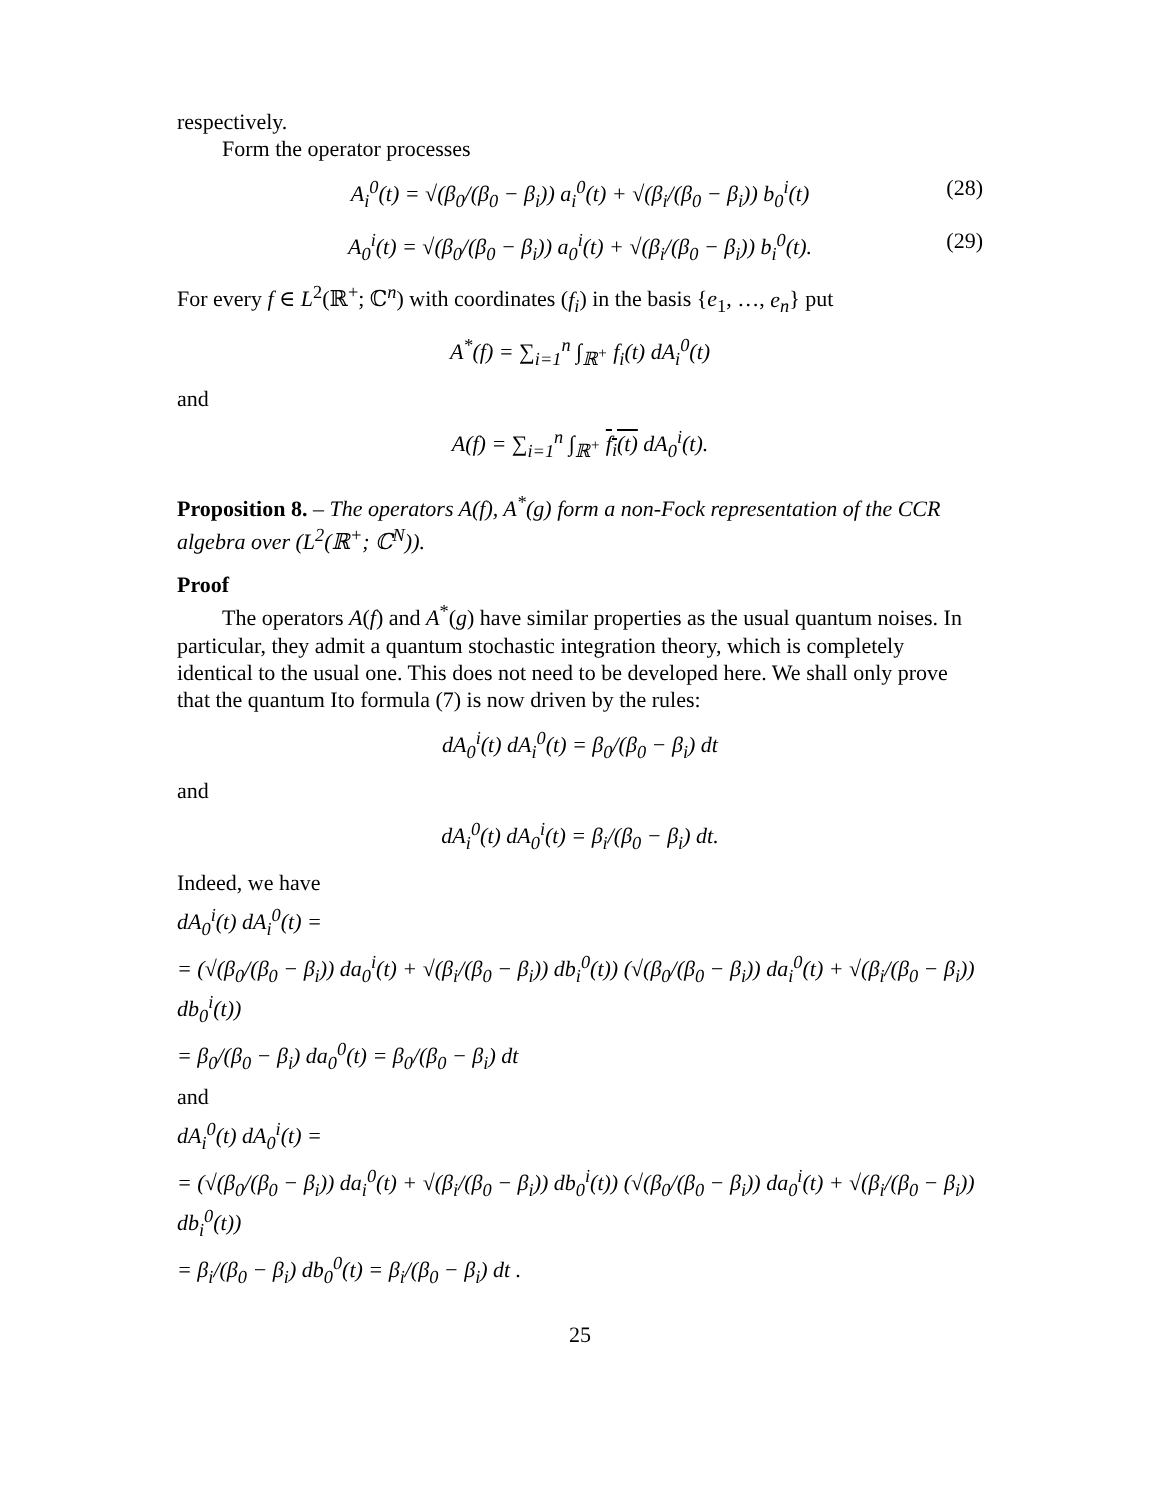respectively.
Form the operator processes
A<sub>i</sub><sup>0</sup>(t) = √(β<sub>0</sub>/(β<sub>0</sub> − β<sub>i</sub>)) a<sub>i</sub><sup>0</sup>(t) + √(β<sub>i</sub>/(β<sub>0</sub> − β<sub>i</sub>)) b<sub>0</sub><sup>i</sup>(t) (28)
A<sub>0</sub><sup>i</sup>(t) = √(β<sub>0</sub>/(β<sub>0</sub> − β<sub>i</sub>)) a<sub>0</sub><sup>i</sup>(t) + √(β<sub>i</sub>/(β<sub>0</sub> − β<sub>i</sub>)) b<sub>i</sub><sup>0</sup>(t). (29)
For every f ∈ L<sup>2</sup>(ℝ<sup>+</sup>; ℂ<sup>n</sup>) with coordinates (f<sub>i</sub>) in the basis {e<sub>1</sub>, …, e<sub>n</sub>} put
A<sup>*</sup>(f) = ∑<sub>i=1</sub><sup>n</sup> ∫<sub>ℝ<sup>+</sup></sub> f<sub>i</sub>(t) dA<sub>i</sub><sup>0</sup>(t)
and
A(f) = ∑<sub>i=1</sub><sup>n</sup> ∫<sub>ℝ<sup>+</sup></sub> f<sub>i</sub>(t) dA<sub>0</sub><sup>i</sup>(t).
Proposition 8. – The operators A(f), A<sup>*</sup>(g) form a non-Fock representation of the CCR algebra over (L<sup>2</sup>(ℝ<sup>+</sup>; ℂ<sup>N</sup>)).
Proof
The operators A(f) and A<sup>*</sup>(g) have similar properties as the usual quantum noises. In particular, they admit a quantum stochastic integration theory, which is completely identical to the usual one. This does not need to be developed here. We shall only prove that the quantum Ito formula (7) is now driven by the rules:
dA<sub>0</sub><sup>i</sup>(t) dA<sub>i</sub><sup>0</sup>(t) = β<sub>0</sub>/(β<sub>0</sub> − β<sub>i</sub>) dt
and
dA<sub>i</sub><sup>0</sup>(t) dA<sub>0</sub><sup>i</sup>(t) = β<sub>i</sub>/(β<sub>0</sub> − β<sub>i</sub>) dt.
Indeed, we have
dA<sub>0</sub><sup>i</sup>(t) dA<sub>i</sub><sup>0</sup>(t) =
= (√(β<sub>0</sub>/(β<sub>0</sub> − β<sub>i</sub>)) da<sub>0</sub><sup>i</sup>(t) + √(β<sub>i</sub>/(β<sub>0</sub> − β<sub>i</sub>)) db<sub>i</sub><sup>0</sup>(t)) (√(β<sub>0</sub>/(β<sub>0</sub> − β<sub>i</sub>)) da<sub>i</sub><sup>0</sup>(t) + √(β<sub>i</sub>/(β<sub>0</sub> − β<sub>i</sub>)) db<sub>0</sub><sup>i</sup>(t))
= β<sub>0</sub>/(β<sub>0</sub> − β<sub>i</sub>) da<sub>0</sub><sup>0</sup>(t) = β<sub>0</sub>/(β<sub>0</sub> − β<sub>i</sub>) dt
and
dA<sub>i</sub><sup>0</sup>(t) dA<sub>0</sub><sup>i</sup>(t) =
= (√(β<sub>0</sub>/(β<sub>0</sub> − β<sub>i</sub>)) da<sub>i</sub><sup>0</sup>(t) + √(β<sub>i</sub>/(β<sub>0</sub> − β<sub>i</sub>)) db<sub>0</sub><sup>i</sup>(t)) (√(β<sub>0</sub>/(β<sub>0</sub> − β<sub>i</sub>)) da<sub>0</sub><sup>i</sup>(t) + √(β<sub>i</sub>/(β<sub>0</sub> − β<sub>i</sub>)) db<sub>i</sub><sup>0</sup>(t))
= β<sub>i</sub>/(β<sub>0</sub> − β<sub>i</sub>) db<sub>0</sub><sup>0</sup>(t) = β<sub>i</sub>/(β<sub>0</sub> − β<sub>i</sub>) dt .
25